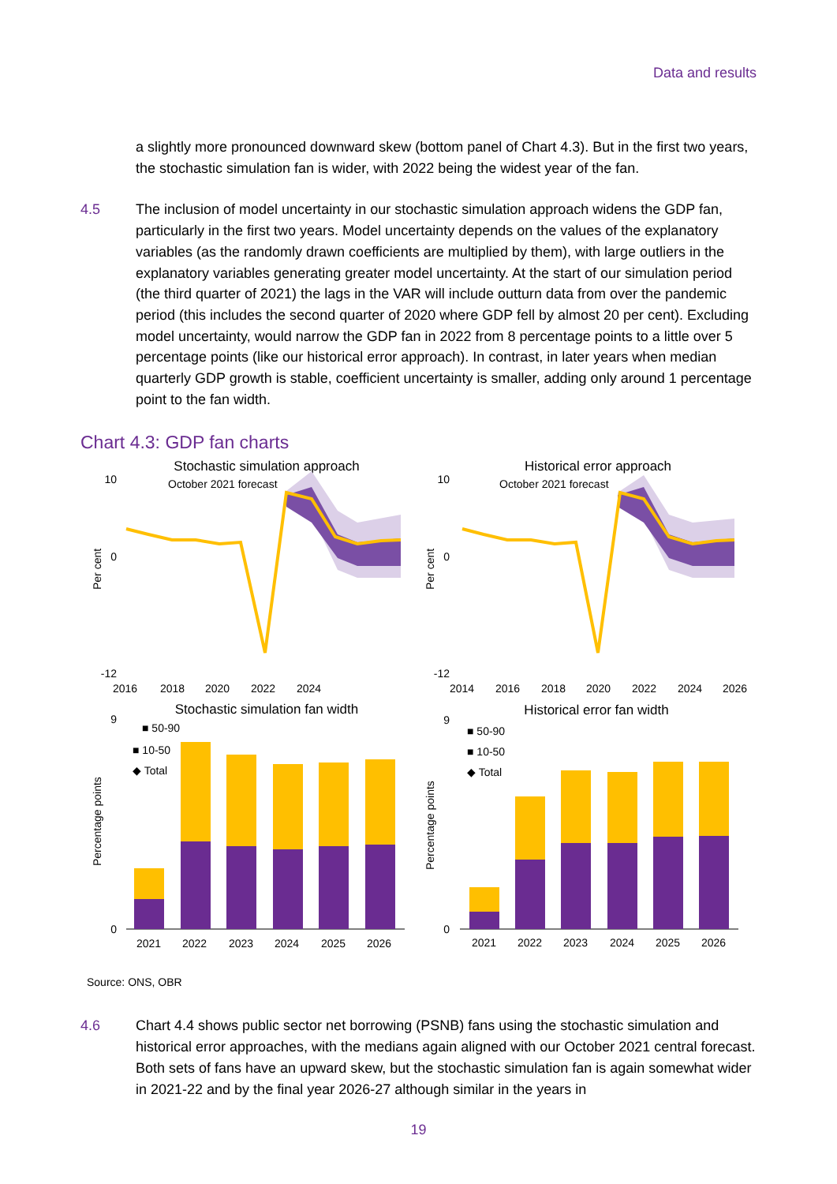Data and results
a slightly more pronounced downward skew (bottom panel of Chart 4.3). But in the first two years, the stochastic simulation fan is wider, with 2022 being the widest year of the fan.
4.5 The inclusion of model uncertainty in our stochastic simulation approach widens the GDP fan, particularly in the first two years. Model uncertainty depends on the values of the explanatory variables (as the randomly drawn coefficients are multiplied by them), with large outliers in the explanatory variables generating greater model uncertainty. At the start of our simulation period (the third quarter of 2021) the lags in the VAR will include outturn data from over the pandemic period (this includes the second quarter of 2020 where GDP fell by almost 20 per cent). Excluding model uncertainty, would narrow the GDP fan in 2022 from 8 percentage points to a little over 5 percentage points (like our historical error approach). In contrast, in later years when median quarterly GDP growth is stable, coefficient uncertainty is smaller, adding only around 1 percentage point to the fan width.
Chart 4.3: GDP fan charts
Stochastic simulation approach
Historical error approach
October 2021 forecast
October 2021 forecast
10
0
-12
10
0
-12
Per cent
Per cent
2016
2018
2020
2022
2024
2014
2016
2018
2020
2022
2024
2026
Stochastic simulation fan width
Historical error fan width
■ 50-90
■ 10-50
◆ Total
■ 50-90
■ 10-50
◆ Total
9
0
9
0
Percentage points
Percentage points
2021
2022
2023
2024
2025
2026
2021
2022
2023
2024
2025
2026
Source: ONS, OBR
4.6 Chart 4.4 shows public sector net borrowing (PSNB) fans using the stochastic simulation and historical error approaches, with the medians again aligned with our October 2021 central forecast. Both sets of fans have an upward skew, but the stochastic simulation fan is again somewhat wider in 2021-22 and by the final year 2026-27 although similar in the years in
19